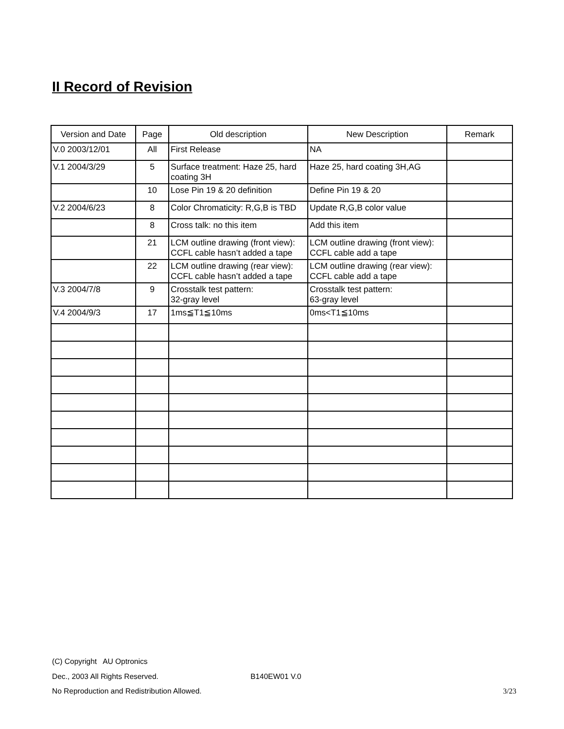II Record of Revision
| Version and Date | Page | Old description | New Description | Remark |
| --- | --- | --- | --- | --- |
| V.0 2003/12/01 | All | First Release | NA | |
| V.1 2004/3/29 | 5 | Surface treatment: Haze 25, hard coating 3H | Haze 25, hard coating 3H,AG | |
| | 10 | Lose Pin 19 & 20 definition | Define Pin 19 & 20 | |
| V.2 2004/6/23 | 8 | Color Chromaticity: R,G,B is TBD | Update R,G,B color value | |
| | 8 | Cross talk: no this item | Add this item | |
| | 21 | LCM outline drawing (front view): CCFL cable hasn’t added a tape | LCM outline drawing (front view): CCFL cable add a tape | |
| | 22 | LCM outline drawing (rear view): CCFL cable hasn’t added a tape | LCM outline drawing (rear view): CCFL cable add a tape | |
| V.3 2004/7/8 | 9 | Crosstalk test pattern: 32-gray level | Crosstalk test pattern: 63-gray level | |
| V.4 2004/9/3 | 17 | 1ms≦T1≦10ms | 0ms<T1≦10ms | |
(C) Copyright AU Optronics
Dec., 2003 All Rights Reserved. B140EW01 V.0
No Reproduction and Redistribution Allowed. 3/23